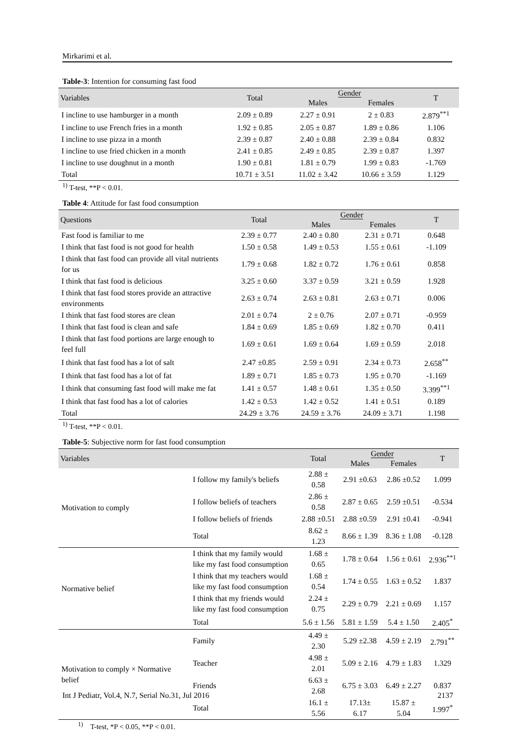Mirkarimi et al.
Table-3: Intention for consuming fast food
| Variables | Total | Gender | | T |
| --- | --- | --- | --- | --- |
| | | Males | Females | |
| I incline to use hamburger in a month | 2.09 ± 0.89 | 2.27 ± 0.91 | 2 ± 0.83 | 2.879<sup>**1</sup> |
| I incline to use French fries in a month | 1.92 ± 0.85 | 2.05 ± 0.87 | 1.89 ± 0.86 | 1.106 |
| I incline to use pizza in a month | 2.39 ± 0.87 | 2.40 ± 0.88 | 2.39 ± 0.84 | 0.832 |
| I incline to use fried chicken in a month | 2.41 ± 0.85 | 2.49 ± 0.85 | 2.39 ± 0.87 | 1.397 |
| I incline to use doughnut in a month | 1.90 ± 0.81 | 1.81 ± 0.79 | 1.99 ± 0.83 | -1.769 |
| Total | 10.71 ± 3.51 | 11.02 ± 3.42 | 10.66 ± 3.59 | 1.129 |
<sup>1)</sup> T-test, **P < 0.01.
Table 4: Attitude for fast food consumption
| Questions | Total | Gender | | T |
| --- | --- | --- | --- | --- |
| | | Males | Females | |
| Fast food is familiar to me | 2.39 ± 0.77 | 2.40 ± 0.80 | 2.31 ± 0.71 | 0.648 |
| I think that fast food is not good for health | 1.50 ± 0.58 | 1.49 ± 0.53 | 1.55 ± 0.61 | -1.109 |
| I think that fast food can provide all vital nutrients for us | 1.79 ± 0.68 | 1.82 ± 0.72 | 1.76 ± 0.61 | 0.858 |
| I think that fast food is delicious | 3.25 ± 0.60 | 3.37 ± 0.59 | 3.21 ± 0.59 | 1.928 |
| I think that fast food stores provide an attractive environments | 2.63 ± 0.74 | 2.63 ± 0.81 | 2.63 ± 0.71 | 0.006 |
| I think that fast food stores are clean | 2.01 ± 0.74 | 2 ± 0.76 | 2.07 ± 0.71 | -0.959 |
| I think that fast food is clean and safe | 1.84 ± 0.69 | 1.85 ± 0.69 | 1.82 ± 0.70 | 0.411 |
| I think that fast food portions are large enough to feel full | 1.69 ± 0.61 | 1.69 ± 0.64 | 1.69 ± 0.59 | 2.018 |
| I think that fast food has a lot of salt | 2.47 ±0.85 | 2.59 ± 0.91 | 2.34 ± 0.73 | 2.658<sup>**</sup> |
| I think that fast food has a lot of fat | 1.89 ± 0.71 | 1.85 ± 0.73 | 1.95 ± 0.70 | -1.169 |
| I think that consuming fast food will make me fat | 1.41 ± 0.57 | 1.48 ± 0.61 | 1.35 ± 0.50 | 3.399<sup>**1</sup> |
| I think that fast food has a lot of calories | 1.42 ± 0.53 | 1.42 ± 0.52 | 1.41 ± 0.51 | 0.189 |
| Total | 24.29 ± 3.76 | 24.59 ± 3.76 | 24.09 ± 3.71 | 1.198 |
<sup>1)</sup> T-test, **P < 0.01.
Table-5: Subjective norm for fast food consumption
| Variables | | Total | Gender | | T |
| --- | --- | --- | --- | --- | --- |
| | | | Males | Females | |
| Motivation to comply | I follow my family's beliefs | 2.88 ± 0.58 | 2.91 ±0.63 | 2.86 ±0.52 | 1.099 |
| | I follow beliefs of teachers | 2.86 ± 0.58 | 2.87 ± 0.65 | 2.59 ±0.51 | -0.534 |
| | I follow beliefs of friends | 2.88 ±0.51 | 2.88 ±0.59 | 2.91 ±0.41 | -0.941 |
| | Total | 8.62 ± 1.23 | 8.66 ± 1.39 | 8.36 ± 1.08 | -0.128 |
| Normative belief | I think that my family would like my fast food consumption | 1.68 ± 0.65 | 1.78 ± 0.64 | 1.56 ± 0.61 | 2.936<sup>**1</sup> |
| | I think that my teachers would like my fast food consumption | 1.68 ± 0.54 | 1.74 ± 0.55 | 1.63 ± 0.52 | 1.837 |
| | I think that my friends would like my fast food consumption | 2.24 ± 0.75 | 2.29 ± 0.79 | 2.21 ± 0.69 | 1.157 |
| | Total | 5.6 ± 1.56 | 5.81 ± 1.59 | 5.4 ± 1.50 | 2.405<sup>*</sup> |
| Motivation to comply × Normative belief | Family | 4.49 ± 2.30 | 5.29 ±2.38 | 4.59 ± 2.19 | 2.791<sup>**</sup> |
| | Teacher | 4.98 ± 2.01 | 5.09 ± 2.16 | 4.79 ± 1.83 | 1.329 |
| | Friends | 6.63 ± 2.68 | 6.75 ± 3.03 | 6.49 ± 2.27 | 0.837 |
| | Total | 16.1 ± 5.56 | 17.13± 6.17 | 15.87 ± 5.04 | 1.997<sup>*</sup> |
<sup>1)</sup> T-test, *P < 0.05, **P < 0.01.
Int J Pediatr, Vol.4, N.7, Serial No.31, Jul 2016 2137